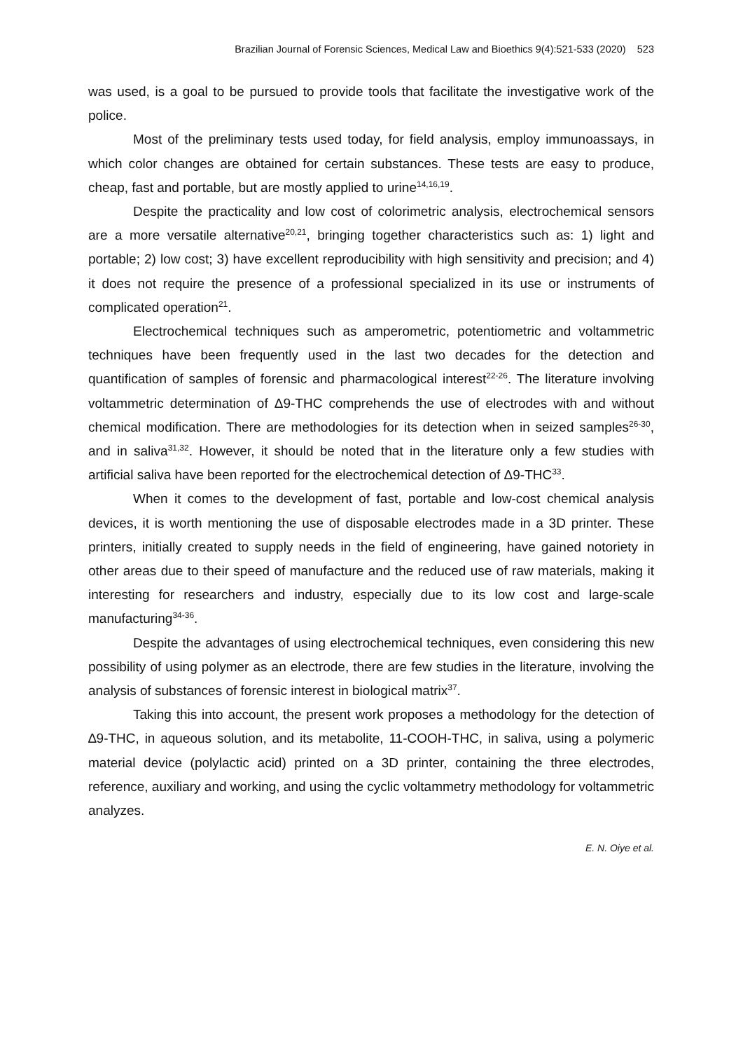Brazilian Journal of Forensic Sciences, Medical Law and Bioethics 9(4):521-533 (2020) 523
was used, is a goal to be pursued to provide tools that facilitate the investigative work of the police.
Most of the preliminary tests used today, for field analysis, employ immunoassays, in which color changes are obtained for certain substances. These tests are easy to produce, cheap, fast and portable, but are mostly applied to urine<sup>14,16,19</sup>.
Despite the practicality and low cost of colorimetric analysis, electrochemical sensors are a more versatile alternative<sup>20,21</sup>, bringing together characteristics such as: 1) light and portable; 2) low cost; 3) have excellent reproducibility with high sensitivity and precision; and 4) it does not require the presence of a professional specialized in its use or instruments of complicated operation<sup>21</sup>.
Electrochemical techniques such as amperometric, potentiometric and voltammetric techniques have been frequently used in the last two decades for the detection and quantification of samples of forensic and pharmacological interest<sup>22-26</sup>. The literature involving voltammetric determination of Δ9-THC comprehends the use of electrodes with and without chemical modification. There are methodologies for its detection when in seized samples<sup>26-30</sup>, and in saliva<sup>31,32</sup>. However, it should be noted that in the literature only a few studies with artificial saliva have been reported for the electrochemical detection of Δ9-THC<sup>33</sup>.
When it comes to the development of fast, portable and low-cost chemical analysis devices, it is worth mentioning the use of disposable electrodes made in a 3D printer. These printers, initially created to supply needs in the field of engineering, have gained notoriety in other areas due to their speed of manufacture and the reduced use of raw materials, making it interesting for researchers and industry, especially due to its low cost and large-scale manufacturing<sup>34-36</sup>.
Despite the advantages of using electrochemical techniques, even considering this new possibility of using polymer as an electrode, there are few studies in the literature, involving the analysis of substances of forensic interest in biological matrix<sup>37</sup>.
Taking this into account, the present work proposes a methodology for the detection of ∆9-THC, in aqueous solution, and its metabolite, 11-COOH-THC, in saliva, using a polymeric material device (polylactic acid) printed on a 3D printer, containing the three electrodes, reference, auxiliary and working, and using the cyclic voltammetry methodology for voltammetric analyzes.
E. N. Oiye et al.